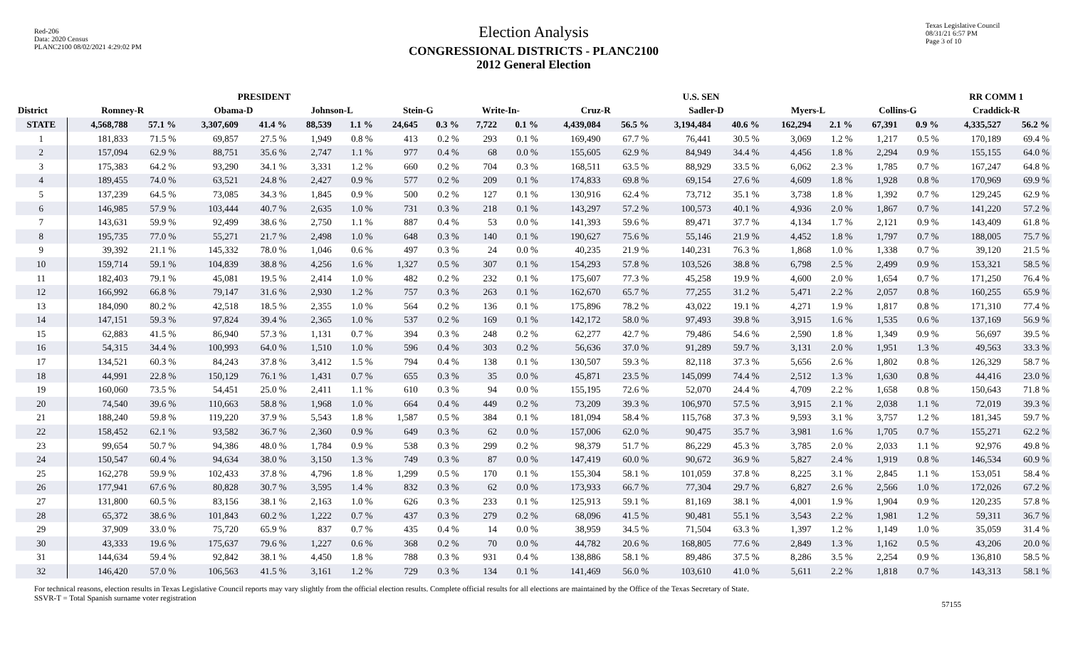Red-206
Data: 2020 Census
PLANC2100 08/02/2021 4:29:02 PM
Election Analysis
CONGRESSIONAL DISTRICTS - PLANC2100
2012 General Election
Texas Legislative Council
08/31/21 6:57 PM
Page 3 of 10
| | PRESIDENT | | | | | | | | U.S. SEN | | | | | | | | | | RR COMM 1 | |
| --- | --- | --- | --- | --- | --- | --- | --- | --- | --- | --- | --- | --- | --- | --- | --- | --- | --- | --- | --- | --- |
| District | Romney-R | | Obama-D | | Johnson-L | | Stein-G | | Write-In- | | Cruz-R | | Sadler-D | | Myers-L | | Collins-G | | Craddick-R | |
| STATE | 4,568,788 | 57.1 % | 3,307,609 | 41.4 % | 88,539 | 1.1 % | 24,645 | 0.3 % | 7,722 | 0.1 % | 4,439,084 | 56.5 % | 3,194,484 | 40.6 % | 162,294 | 2.1 % | 67,391 | 0.9 % | 4,335,527 | 56.2 % |
| 1 | 181,833 | 71.5 % | 69,857 | 27.5 % | 1,949 | 0.8 % | 413 | 0.2 % | 293 | 0.1 % | 169,490 | 67.7 % | 76,441 | 30.5 % | 3,069 | 1.2 % | 1,217 | 0.5 % | 170,189 | 69.4 % |
| 2 | 157,094 | 62.9 % | 88,751 | 35.6 % | 2,747 | 1.1 % | 977 | 0.4 % | 68 | 0.0 % | 155,605 | 62.9 % | 84,949 | 34.4 % | 4,456 | 1.8 % | 2,294 | 0.9 % | 155,155 | 64.0 % |
| 3 | 175,383 | 64.2 % | 93,290 | 34.1 % | 3,331 | 1.2 % | 660 | 0.2 % | 704 | 0.3 % | 168,511 | 63.5 % | 88,929 | 33.5 % | 6,062 | 2.3 % | 1,785 | 0.7 % | 167,247 | 64.8 % |
| 4 | 189,455 | 74.0 % | 63,521 | 24.8 % | 2,427 | 0.9 % | 577 | 0.2 % | 209 | 0.1 % | 174,833 | 69.8 % | 69,154 | 27.6 % | 4,609 | 1.8 % | 1,928 | 0.8 % | 170,969 | 69.9 % |
| 5 | 137,239 | 64.5 % | 73,085 | 34.3 % | 1,845 | 0.9 % | 500 | 0.2 % | 127 | 0.1 % | 130,916 | 62.4 % | 73,712 | 35.1 % | 3,738 | 1.8 % | 1,392 | 0.7 % | 129,245 | 62.9 % |
| 6 | 146,985 | 57.9 % | 103,444 | 40.7 % | 2,635 | 1.0 % | 731 | 0.3 % | 218 | 0.1 % | 143,297 | 57.2 % | 100,573 | 40.1 % | 4,936 | 2.0 % | 1,867 | 0.7 % | 141,220 | 57.2 % |
| 7 | 143,631 | 59.9 % | 92,499 | 38.6 % | 2,750 | 1.1 % | 887 | 0.4 % | 53 | 0.0 % | 141,393 | 59.6 % | 89,471 | 37.7 % | 4,134 | 1.7 % | 2,121 | 0.9 % | 143,409 | 61.8 % |
| 8 | 195,735 | 77.0 % | 55,271 | 21.7 % | 2,498 | 1.0 % | 648 | 0.3 % | 140 | 0.1 % | 190,627 | 75.6 % | 55,146 | 21.9 % | 4,452 | 1.8 % | 1,797 | 0.7 % | 188,005 | 75.7 % |
| 9 | 39,392 | 21.1 % | 145,332 | 78.0 % | 1,046 | 0.6 % | 497 | 0.3 % | 24 | 0.0 % | 40,235 | 21.9 % | 140,231 | 76.3 % | 1,868 | 1.0 % | 1,338 | 0.7 % | 39,120 | 21.5 % |
| 10 | 159,714 | 59.1 % | 104,839 | 38.8 % | 4,256 | 1.6 % | 1,327 | 0.5 % | 307 | 0.1 % | 154,293 | 57.8 % | 103,526 | 38.8 % | 6,798 | 2.5 % | 2,499 | 0.9 % | 153,321 | 58.5 % |
| 11 | 182,403 | 79.1 % | 45,081 | 19.5 % | 2,414 | 1.0 % | 482 | 0.2 % | 232 | 0.1 % | 175,607 | 77.3 % | 45,258 | 19.9 % | 4,600 | 2.0 % | 1,654 | 0.7 % | 171,250 | 76.4 % |
| 12 | 166,992 | 66.8 % | 79,147 | 31.6 % | 2,930 | 1.2 % | 757 | 0.3 % | 263 | 0.1 % | 162,670 | 65.7 % | 77,255 | 31.2 % | 5,471 | 2.2 % | 2,057 | 0.8 % | 160,255 | 65.9 % |
| 13 | 184,090 | 80.2 % | 42,518 | 18.5 % | 2,355 | 1.0 % | 564 | 0.2 % | 136 | 0.1 % | 175,896 | 78.2 % | 43,022 | 19.1 % | 4,271 | 1.9 % | 1,817 | 0.8 % | 171,310 | 77.4 % |
| 14 | 147,151 | 59.3 % | 97,824 | 39.4 % | 2,365 | 1.0 % | 537 | 0.2 % | 169 | 0.1 % | 142,172 | 58.0 % | 97,493 | 39.8 % | 3,915 | 1.6 % | 1,535 | 0.6 % | 137,169 | 56.9 % |
| 15 | 62,883 | 41.5 % | 86,940 | 57.3 % | 1,131 | 0.7 % | 394 | 0.3 % | 248 | 0.2 % | 62,277 | 42.7 % | 79,486 | 54.6 % | 2,590 | 1.8 % | 1,349 | 0.9 % | 56,697 | 39.5 % |
| 16 | 54,315 | 34.4 % | 100,993 | 64.0 % | 1,510 | 1.0 % | 596 | 0.4 % | 303 | 0.2 % | 56,636 | 37.0 % | 91,289 | 59.7 % | 3,131 | 2.0 % | 1,951 | 1.3 % | 49,563 | 33.3 % |
| 17 | 134,521 | 60.3 % | 84,243 | 37.8 % | 3,412 | 1.5 % | 794 | 0.4 % | 138 | 0.1 % | 130,507 | 59.3 % | 82,118 | 37.3 % | 5,656 | 2.6 % | 1,802 | 0.8 % | 126,329 | 58.7 % |
| 18 | 44,991 | 22.8 % | 150,129 | 76.1 % | 1,431 | 0.7 % | 655 | 0.3 % | 35 | 0.0 % | 45,871 | 23.5 % | 145,099 | 74.4 % | 2,512 | 1.3 % | 1,630 | 0.8 % | 44,416 | 23.0 % |
| 19 | 160,060 | 73.5 % | 54,451 | 25.0 % | 2,411 | 1.1 % | 610 | 0.3 % | 94 | 0.0 % | 155,195 | 72.6 % | 52,070 | 24.4 % | 4,709 | 2.2 % | 1,658 | 0.8 % | 150,643 | 71.8 % |
| 20 | 74,540 | 39.6 % | 110,663 | 58.8 % | 1,968 | 1.0 % | 664 | 0.4 % | 449 | 0.2 % | 73,209 | 39.3 % | 106,970 | 57.5 % | 3,915 | 2.1 % | 2,038 | 1.1 % | 72,019 | 39.3 % |
| 21 | 188,240 | 59.8 % | 119,220 | 37.9 % | 5,543 | 1.8 % | 1,587 | 0.5 % | 384 | 0.1 % | 181,094 | 58.4 % | 115,768 | 37.3 % | 9,593 | 3.1 % | 3,757 | 1.2 % | 181,345 | 59.7 % |
| 22 | 158,452 | 62.1 % | 93,582 | 36.7 % | 2,360 | 0.9 % | 649 | 0.3 % | 62 | 0.0 % | 157,006 | 62.0 % | 90,475 | 35.7 % | 3,981 | 1.6 % | 1,705 | 0.7 % | 155,271 | 62.2 % |
| 23 | 99,654 | 50.7 % | 94,386 | 48.0 % | 1,784 | 0.9 % | 538 | 0.3 % | 299 | 0.2 % | 98,379 | 51.7 % | 86,229 | 45.3 % | 3,785 | 2.0 % | 2,033 | 1.1 % | 92,976 | 49.8 % |
| 24 | 150,547 | 60.4 % | 94,634 | 38.0 % | 3,150 | 1.3 % | 749 | 0.3 % | 87 | 0.0 % | 147,419 | 60.0 % | 90,672 | 36.9 % | 5,827 | 2.4 % | 1,919 | 0.8 % | 146,534 | 60.9 % |
| 25 | 162,278 | 59.9 % | 102,433 | 37.8 % | 4,796 | 1.8 % | 1,299 | 0.5 % | 170 | 0.1 % | 155,304 | 58.1 % | 101,059 | 37.8 % | 8,225 | 3.1 % | 2,845 | 1.1 % | 153,051 | 58.4 % |
| 26 | 177,941 | 67.6 % | 80,828 | 30.7 % | 3,595 | 1.4 % | 832 | 0.3 % | 62 | 0.0 % | 173,933 | 66.7 % | 77,304 | 29.7 % | 6,827 | 2.6 % | 2,566 | 1.0 % | 172,026 | 67.2 % |
| 27 | 131,800 | 60.5 % | 83,156 | 38.1 % | 2,163 | 1.0 % | 626 | 0.3 % | 233 | 0.1 % | 125,913 | 59.1 % | 81,169 | 38.1 % | 4,001 | 1.9 % | 1,904 | 0.9 % | 120,235 | 57.8 % |
| 28 | 65,372 | 38.6 % | 101,843 | 60.2 % | 1,222 | 0.7 % | 437 | 0.3 % | 279 | 0.2 % | 68,096 | 41.5 % | 90,481 | 55.1 % | 3,543 | 2.2 % | 1,981 | 1.2 % | 59,311 | 36.7 % |
| 29 | 37,909 | 33.0 % | 75,720 | 65.9 % | 837 | 0.7 % | 435 | 0.4 % | 14 | 0.0 % | 38,959 | 34.5 % | 71,504 | 63.3 % | 1,397 | 1.2 % | 1,149 | 1.0 % | 35,059 | 31.4 % |
| 30 | 43,333 | 19.6 % | 175,637 | 79.6 % | 1,227 | 0.6 % | 368 | 0.2 % | 70 | 0.0 % | 44,782 | 20.6 % | 168,805 | 77.6 % | 2,849 | 1.3 % | 1,162 | 0.5 % | 43,206 | 20.0 % |
| 31 | 144,634 | 59.4 % | 92,842 | 38.1 % | 4,450 | 1.8 % | 788 | 0.3 % | 931 | 0.4 % | 138,886 | 58.1 % | 89,486 | 37.5 % | 8,286 | 3.5 % | 2,254 | 0.9 % | 136,810 | 58.5 % |
| 32 | 146,420 | 57.0 % | 106,563 | 41.5 % | 3,161 | 1.2 % | 729 | 0.3 % | 134 | 0.1 % | 141,469 | 56.0 % | 103,610 | 41.0 % | 5,611 | 2.2 % | 1,818 | 0.7 % | 143,313 | 58.1 % |
For technical reasons, election results in Texas Legislative Council reports may vary slightly from the official election results. Complete official results for all elections are maintained by the Office of the Texas Secretary of State.
SSVR-T = Total Spanish surname voter registration
57155